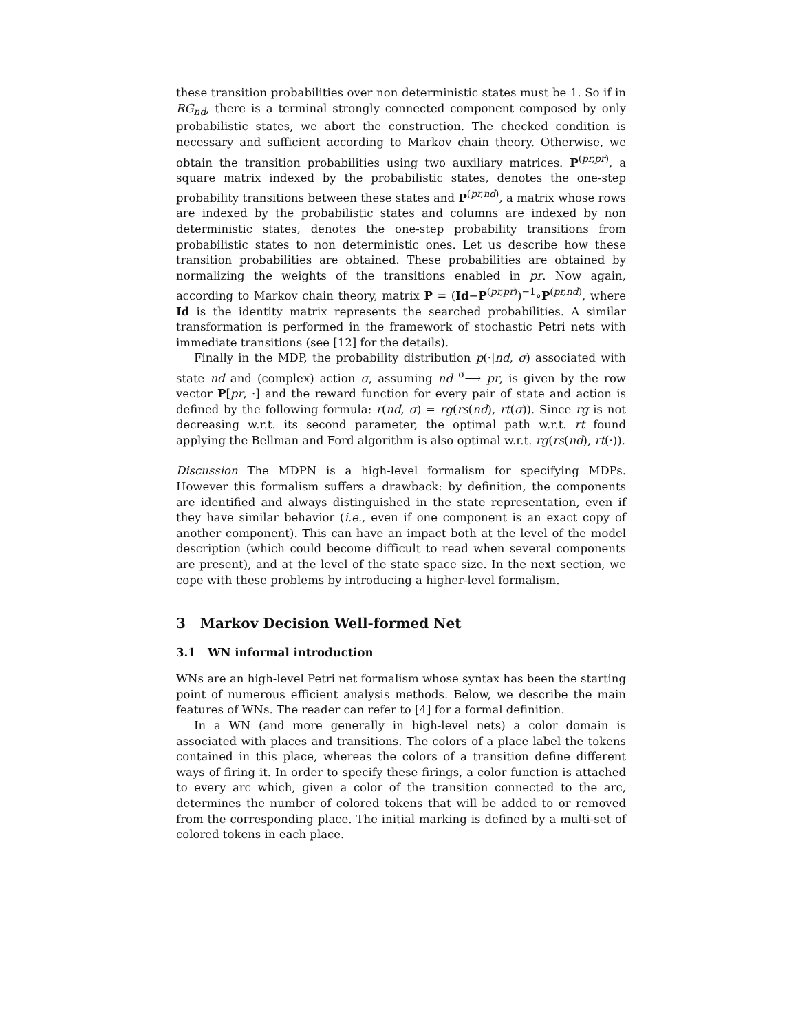these transition probabilities over non deterministic states must be 1. So if in RG<sub>nd</sub>, there is a terminal strongly connected component composed by only probabilistic states, we abort the construction. The checked condition is necessary and sufficient according to Markov chain theory. Otherwise, we obtain the transition probabilities using two auxiliary matrices. P<sup>(pr,pr)</sup>, a square matrix indexed by the probabilistic states, denotes the one-step probability transitions between these states and P<sup>(pr,nd)</sup>, a matrix whose rows are indexed by the probabilistic states and columns are indexed by non deterministic states, denotes the one-step probability transitions from probabilistic states to non deterministic ones. Let us describe how these transition probabilities are obtained. These probabilities are obtained by normalizing the weights of the transitions enabled in pr. Now again, according to Markov chain theory, matrix P = (Id−P<sup>(pr,pr)</sup>)<sup>−1</sup>∘P<sup>(pr,nd)</sup>, where Id is the identity matrix represents the searched probabilities. A similar transformation is performed in the framework of stochastic Petri nets with immediate transitions (see [12] for the details).
Finally in the MDP, the probability distribution p(·|nd, σ) associated with state nd and (complex) action σ, assuming nd <sup>σ</sup>⟶ pr, is given by the row vector P[pr, ·] and the reward function for every pair of state and action is defined by the following formula: r(nd, σ) = rg(rs(nd), rt(σ)). Since rg is not decreasing w.r.t. its second parameter, the optimal path w.r.t. rt found applying the Bellman and Ford algorithm is also optimal w.r.t. rg(rs(nd), rt(·)).
Discussion The MDPN is a high-level formalism for specifying MDPs. However this formalism suffers a drawback: by definition, the components are identified and always distinguished in the state representation, even if they have similar behavior (i.e., even if one component is an exact copy of another component). This can have an impact both at the level of the model description (which could become difficult to read when several components are present), and at the level of the state space size. In the next section, we cope with these problems by introducing a higher-level formalism.
3 Markov Decision Well-formed Net
3.1 WN informal introduction
WNs are an high-level Petri net formalism whose syntax has been the starting point of numerous efficient analysis methods. Below, we describe the main features of WNs. The reader can refer to [4] for a formal definition.
In a WN (and more generally in high-level nets) a color domain is associated with places and transitions. The colors of a place label the tokens contained in this place, whereas the colors of a transition define different ways of firing it. In order to specify these firings, a color function is attached to every arc which, given a color of the transition connected to the arc, determines the number of colored tokens that will be added to or removed from the corresponding place. The initial marking is defined by a multi-set of colored tokens in each place.